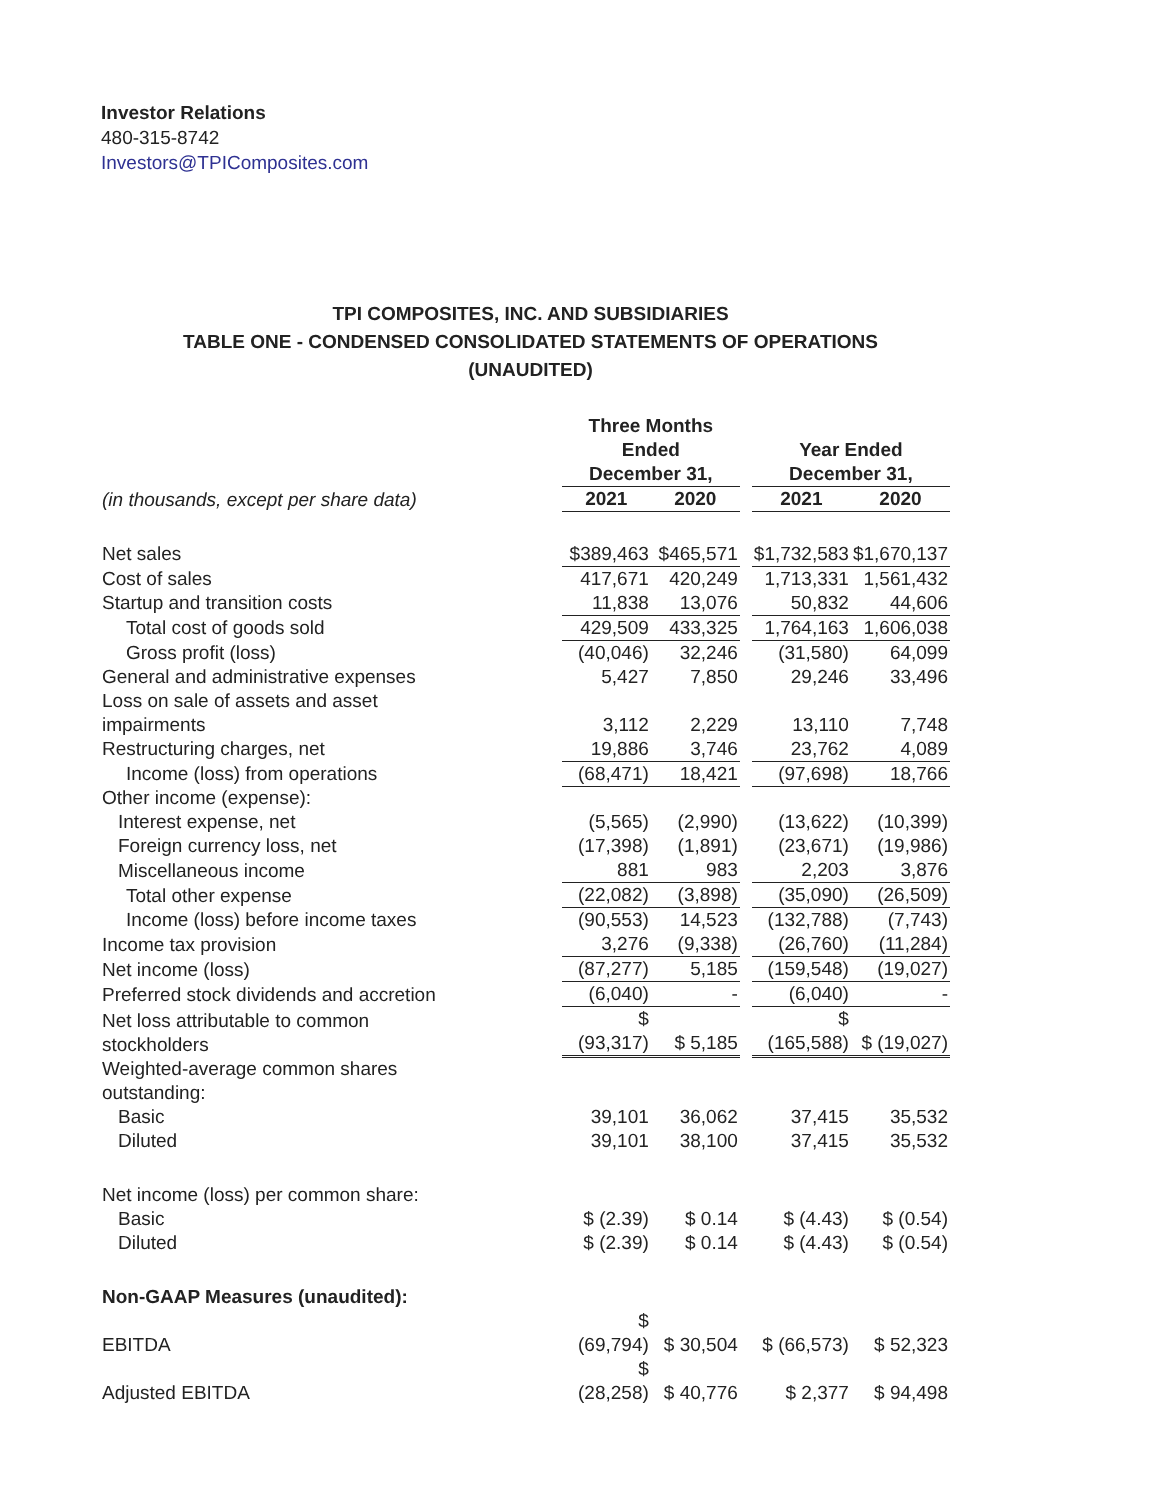Investor Relations
480-315-8742
Investors@TPIComposites.com
TPI COMPOSITES, INC. AND SUBSIDIARIES
TABLE ONE - CONDENSED CONSOLIDATED STATEMENTS OF OPERATIONS
(UNAUDITED)
| | Three Months Ended December 31, | | | Year Ended December 31, | |
| --- | --- | --- | --- | --- | --- |
| (in thousands, except per share data) | 2021 | 2020 | | 2021 | 2020 |
| Net sales | $389,463 | $465,571 | | $1,732,583 | $1,670,137 |
| Cost of sales | 417,671 | 420,249 | | 1,713,331 | 1,561,432 |
| Startup and transition costs | 11,838 | 13,076 | | 50,832 | 44,606 |
| Total cost of goods sold | 429,509 | 433,325 | | 1,764,163 | 1,606,038 |
| Gross profit (loss) | (40,046) | 32,246 | | (31,580) | 64,099 |
| General and administrative expenses | 5,427 | 7,850 | | 29,246 | 33,496 |
| Loss on sale of assets and asset impairments | 3,112 | 2,229 | | 13,110 | 7,748 |
| Restructuring charges, net | 19,886 | 3,746 | | 23,762 | 4,089 |
| Income (loss) from operations | (68,471) | 18,421 | | (97,698) | 18,766 |
| Other income (expense): | | | | | |
| Interest expense, net | (5,565) | (2,990) | | (13,622) | (10,399) |
| Foreign currency loss, net | (17,398) | (1,891) | | (23,671) | (19,986) |
| Miscellaneous income | 881 | 983 | | 2,203 | 3,876 |
| Total other expense | (22,082) | (3,898) | | (35,090) | (26,509) |
| Income (loss) before income taxes | (90,553) | 14,523 | | (132,788) | (7,743) |
| Income tax provision | 3,276 | (9,338) | | (26,760) | (11,284) |
| Net income (loss) | (87,277) | 5,185 | | (159,548) | (19,027) |
| Preferred stock dividends and accretion | (6,040) | - | | (6,040) | - |
| Net loss attributable to common stockholders | $ (93,317) | $ 5,185 | | $ (165,588) | $ (19,027) |
| Weighted-average common shares outstanding: | | | | | |
| Basic | 39,101 | 36,062 | | 37,415 | 35,532 |
| Diluted | 39,101 | 38,100 | | 37,415 | 35,532 |
| Net income (loss) per common share: | | | | | |
| Basic | $ (2.39) | $ 0.14 | | $ (4.43) | $ (0.54) |
| Diluted | $ (2.39) | $ 0.14 | | $ (4.43) | $ (0.54) |
| Non-GAAP Measures (unaudited): | | | | | |
| EBITDA | $ (69,794) | $ 30,504 | | $ (66,573) | $ 52,323 |
| Adjusted EBITDA | $ (28,258) | $ 40,776 | | $ 2,377 | $ 94,498 |